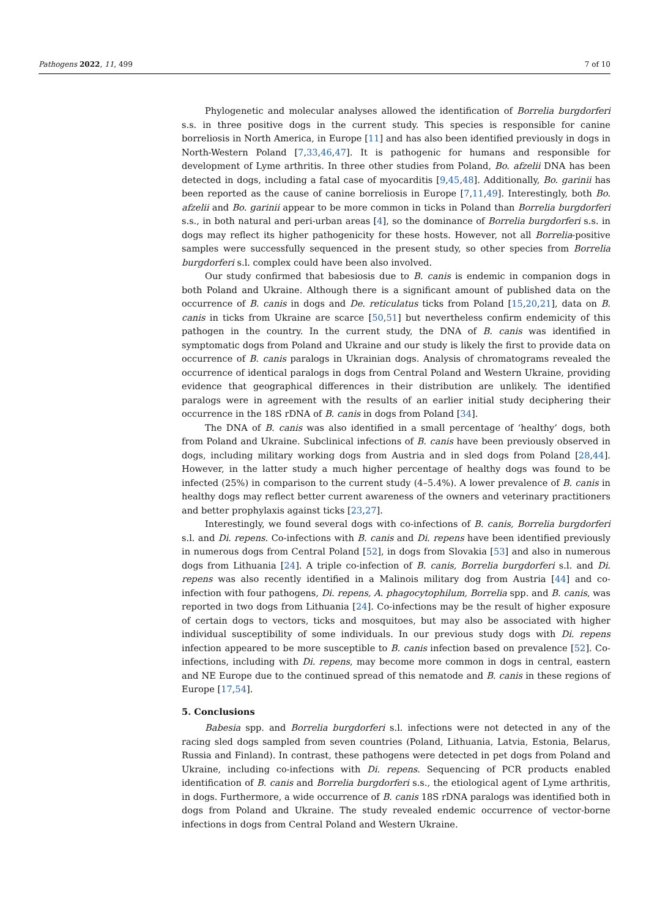Pathogens 2022, 11, 499 7 of 10
Phylogenetic and molecular analyses allowed the identification of Borrelia burgdorferi s.s. in three positive dogs in the current study. This species is responsible for canine borreliosis in North America, in Europe [11] and has also been identified previously in dogs in North-Western Poland [7,33,46,47]. It is pathogenic for humans and responsible for development of Lyme arthritis. In three other studies from Poland, Bo. afzelii DNA has been detected in dogs, including a fatal case of myocarditis [9,45,48]. Additionally, Bo. garinii has been reported as the cause of canine borreliosis in Europe [7,11,49]. Interestingly, both Bo. afzelii and Bo. garinii appear to be more common in ticks in Poland than Borrelia burgdorferi s.s., in both natural and peri-urban areas [4], so the dominance of Borrelia burgdorferi s.s. in dogs may reflect its higher pathogenicity for these hosts. However, not all Borrelia-positive samples were successfully sequenced in the present study, so other species from Borrelia burgdorferi s.l. complex could have been also involved.
Our study confirmed that babesiosis due to B. canis is endemic in companion dogs in both Poland and Ukraine. Although there is a significant amount of published data on the occurrence of B. canis in dogs and De. reticulatus ticks from Poland [15,20,21], data on B. canis in ticks from Ukraine are scarce [50,51] but nevertheless confirm endemicity of this pathogen in the country. In the current study, the DNA of B. canis was identified in symptomatic dogs from Poland and Ukraine and our study is likely the first to provide data on occurrence of B. canis paralogs in Ukrainian dogs. Analysis of chromatograms revealed the occurrence of identical paralogs in dogs from Central Poland and Western Ukraine, providing evidence that geographical differences in their distribution are unlikely. The identified paralogs were in agreement with the results of an earlier initial study deciphering their occurrence in the 18S rDNA of B. canis in dogs from Poland [34].
The DNA of B. canis was also identified in a small percentage of ‘healthy’ dogs, both from Poland and Ukraine. Subclinical infections of B. canis have been previously observed in dogs, including military working dogs from Austria and in sled dogs from Poland [28,44]. However, in the latter study a much higher percentage of healthy dogs was found to be infected (25%) in comparison to the current study (4–5.4%). A lower prevalence of B. canis in healthy dogs may reflect better current awareness of the owners and veterinary practitioners and better prophylaxis against ticks [23,27].
Interestingly, we found several dogs with co-infections of B. canis, Borrelia burgdorferi s.l. and Di. repens. Co-infections with B. canis and Di. repens have been identified previously in numerous dogs from Central Poland [52], in dogs from Slovakia [53] and also in numerous dogs from Lithuania [24]. A triple co-infection of B. canis, Borrelia burgdorferi s.l. and Di. repens was also recently identified in a Malinois military dog from Austria [44] and co-infection with four pathogens, Di. repens, A. phagocytophilum, Borrelia spp. and B. canis, was reported in two dogs from Lithuania [24]. Co-infections may be the result of higher exposure of certain dogs to vectors, ticks and mosquitoes, but may also be associated with higher individual susceptibility of some individuals. In our previous study dogs with Di. repens infection appeared to be more susceptible to B. canis infection based on prevalence [52]. Co-infections, including with Di. repens, may become more common in dogs in central, eastern and NE Europe due to the continued spread of this nematode and B. canis in these regions of Europe [17,54].
5. Conclusions
Babesia spp. and Borrelia burgdorferi s.l. infections were not detected in any of the racing sled dogs sampled from seven countries (Poland, Lithuania, Latvia, Estonia, Belarus, Russia and Finland). In contrast, these pathogens were detected in pet dogs from Poland and Ukraine, including co-infections with Di. repens. Sequencing of PCR products enabled identification of B. canis and Borrelia burgdorferi s.s., the etiological agent of Lyme arthritis, in dogs. Furthermore, a wide occurrence of B. canis 18S rDNA paralogs was identified both in dogs from Poland and Ukraine. The study revealed endemic occurrence of vector-borne infections in dogs from Central Poland and Western Ukraine.